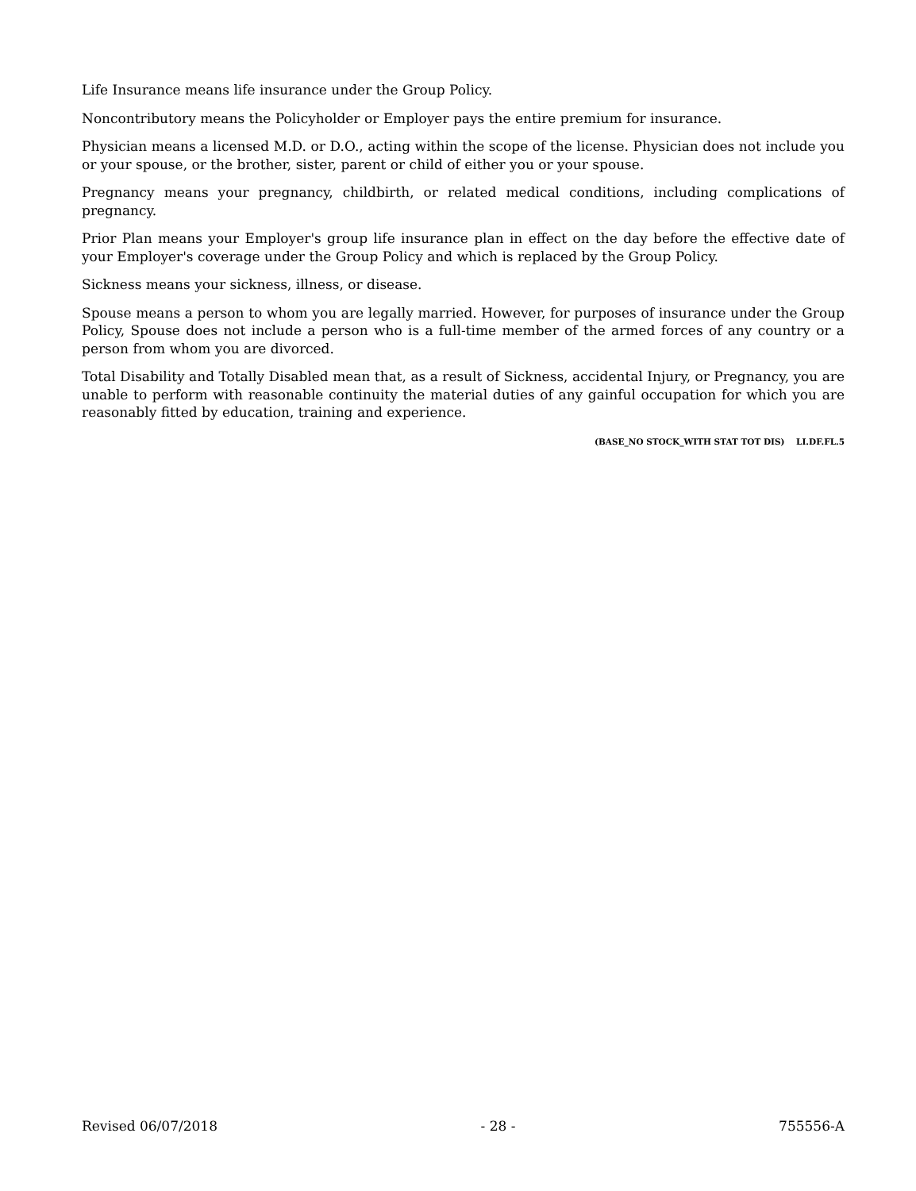Life Insurance means life insurance under the Group Policy.
Noncontributory means the Policyholder or Employer pays the entire premium for insurance.
Physician means a licensed M.D. or D.O., acting within the scope of the license. Physician does not include you or your spouse, or the brother, sister, parent or child of either you or your spouse.
Pregnancy means your pregnancy, childbirth, or related medical conditions, including complications of pregnancy.
Prior Plan means your Employer's group life insurance plan in effect on the day before the effective date of your Employer's coverage under the Group Policy and which is replaced by the Group Policy.
Sickness means your sickness, illness, or disease.
Spouse means a person to whom you are legally married. However, for purposes of insurance under the Group Policy, Spouse does not include a person who is a full-time member of the armed forces of any country or a person from whom you are divorced.
Total Disability and Totally Disabled mean that, as a result of Sickness, accidental Injury, or Pregnancy, you are unable to perform with reasonable continuity the material duties of any gainful occupation for which you are reasonably fitted by education, training and experience.
(BASE_NO STOCK_WITH STAT TOT DIS) LI.DF.FL.5
Revised 06/07/2018 - 28 - 755556-A